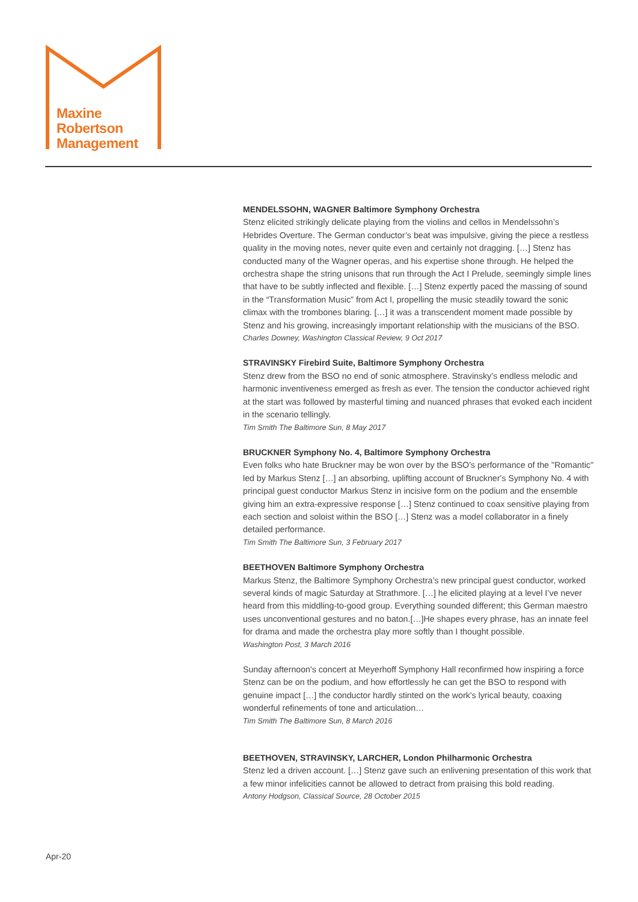Maxine
Robertson
Management
MENDELSSOHN, WAGNER Baltimore Symphony Orchestra
Stenz elicited strikingly delicate playing from the violins and cellos in Mendelssohn’s Hebrides Overture. The German conductor’s beat was impulsive, giving the piece a restless quality in the moving notes, never quite even and certainly not dragging. […] Stenz has conducted many of the Wagner operas, and his expertise shone through. He helped the orchestra shape the string unisons that run through the Act I Prelude, seemingly simple lines that have to be subtly inflected and flexible. […] Stenz expertly paced the massing of sound in the “Transformation Music” from Act I, propelling the music steadily toward the sonic climax with the trombones blaring. […] it was a transcendent moment made possible by Stenz and his growing, increasingly important relationship with the musicians of the BSO.
Charles Downey, Washington Classical Review, 9 Oct 2017
STRAVINSKY Firebird Suite, Baltimore Symphony Orchestra
Stenz drew from the BSO no end of sonic atmosphere. Stravinsky's endless melodic and harmonic inventiveness emerged as fresh as ever. The tension the conductor achieved right at the start was followed by masterful timing and nuanced phrases that evoked each incident in the scenario tellingly.
Tim Smith The Baltimore Sun, 8 May 2017
BRUCKNER Symphony No. 4, Baltimore Symphony Orchestra
Even folks who hate Bruckner may be won over by the BSO's performance of the "Romantic" led by Markus Stenz […] an absorbing, uplifting account of Bruckner's Symphony No. 4 with principal guest conductor Markus Stenz in incisive form on the podium and the ensemble giving him an extra-expressive response […] Stenz continued to coax sensitive playing from each section and soloist within the BSO […] Stenz was a model collaborator in a finely detailed performance.
Tim Smith The Baltimore Sun, 3 February 2017
BEETHOVEN Baltimore Symphony Orchestra
Markus Stenz, the Baltimore Symphony Orchestra’s new principal guest conductor, worked several kinds of magic Saturday at Strathmore. […] he elicited playing at a level I’ve never heard from this middling-to-good group. Everything sounded different; this German maestro uses unconventional gestures and no baton.[…]He shapes every phrase, has an innate feel for drama and made the orchestra play more softly than I thought possible.
Washington Post, 3 March 2016
Sunday afternoon's concert at Meyerhoff Symphony Hall reconfirmed how inspiring a force Stenz can be on the podium, and how effortlessly he can get the BSO to respond with genuine impact […] the conductor hardly stinted on the work's lyrical beauty, coaxing wonderful refinements of tone and articulation…
Tim Smith The Baltimore Sun, 8 March 2016
BEETHOVEN, STRAVINSKY, LARCHER, London Philharmonic Orchestra
Stenz led a driven account. […] Stenz gave such an enlivening presentation of this work that a few minor infelicities cannot be allowed to detract from praising this bold reading.
Antony Hodgson, Classical Source, 28 October 2015
Apr-20